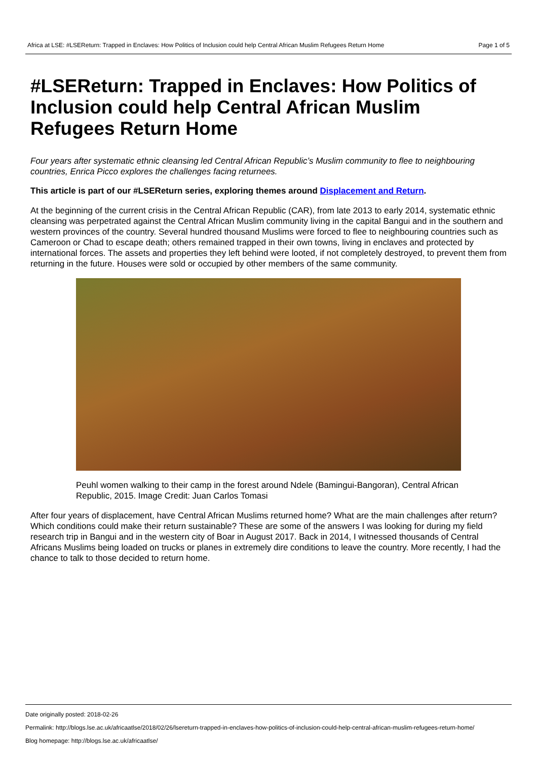Africa at LSE: #LSEReturn: Trapped in Enclaves: How Politics of Inclusion could help Central African Muslim Refugees Return Home Page 1 of 5
#LSEReturn: Trapped in Enclaves: How Politics of Inclusion could help Central African Muslim Refugees Return Home
Four years after systematic ethnic cleansing led Central African Republic’s Muslim community to flee to neighbouring countries, Enrica Picco explores the challenges facing returnees.
This article is part of our #LSEReturn series, exploring themes around Displacement and Return.
At the beginning of the current crisis in the Central African Republic (CAR), from late 2013 to early 2014, systematic ethnic cleansing was perpetrated against the Central African Muslim community living in the capital Bangui and in the southern and western provinces of the country. Several hundred thousand Muslims were forced to flee to neighbouring countries such as Cameroon or Chad to escape death; others remained trapped in their own towns, living in enclaves and protected by international forces. The assets and properties they left behind were looted, if not completely destroyed, to prevent them from returning in the future. Houses were sold or occupied by other members of the same community.
Peuhl women walking to their camp in the forest around Ndele (Bamingui-Bangoran), Central African Republic, 2015. Image Credit: Juan Carlos Tomasi
After four years of displacement, have Central African Muslims returned home? What are the main challenges after return? Which conditions could make their return sustainable? These are some of the answers I was looking for during my field research trip in Bangui and in the western city of Boar in August 2017. Back in 2014, I witnessed thousands of Central Africans Muslims being loaded on trucks or planes in extremely dire conditions to leave the country. More recently, I had the chance to talk to those decided to return home.
Date originally posted: 2018-02-26
Permalink: http://blogs.lse.ac.uk/africaatlse/2018/02/26/lsereturn-trapped-in-enclaves-how-politics-of-inclusion-could-help-central-african-muslim-refugees-return-home/
Blog homepage: http://blogs.lse.ac.uk/africaatlse/